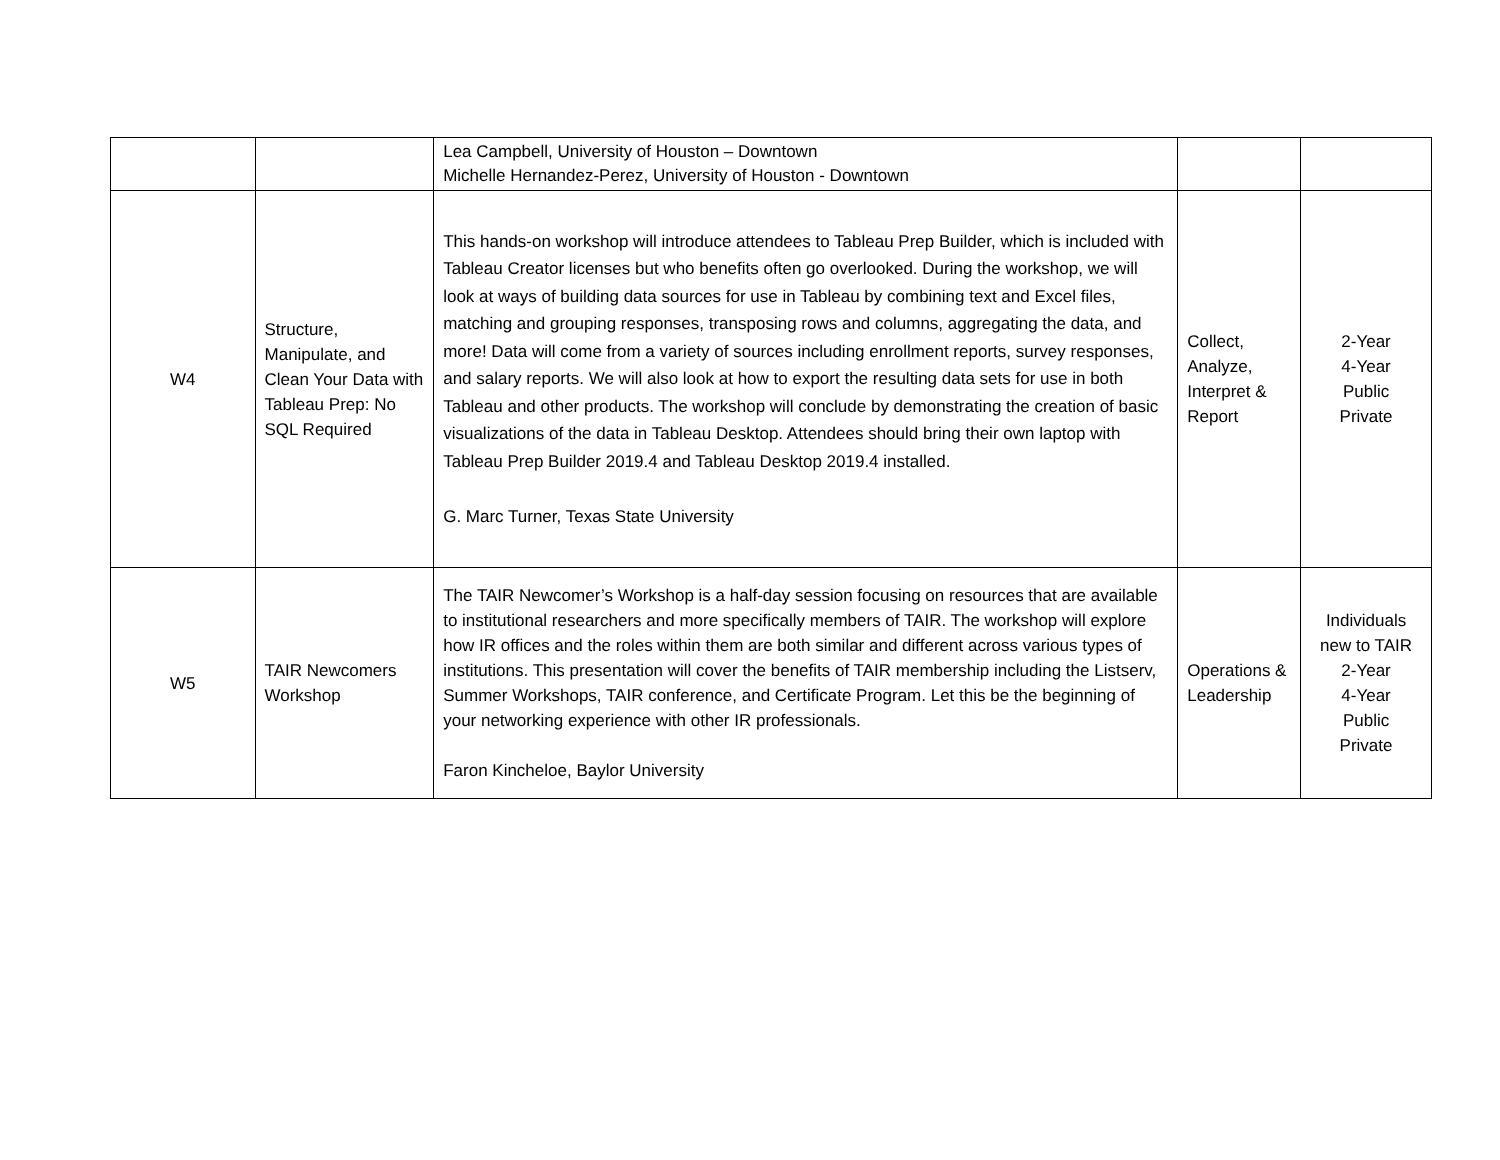| | | Lea Campbell, University of Houston – Downtown Michelle Hernandez-Perez, University of Houston - Downtown | | |
| W4 | Structure, Manipulate, and Clean Your Data with Tableau Prep: No SQL Required | This hands-on workshop will introduce attendees to Tableau Prep Builder, which is included with Tableau Creator licenses but who benefits often go overlooked. During the workshop, we will look at ways of building data sources for use in Tableau by combining text and Excel files, matching and grouping responses, transposing rows and columns, aggregating the data, and more! Data will come from a variety of sources including enrollment reports, survey responses, and salary reports. We will also look at how to export the resulting data sets for use in both Tableau and other products. The workshop will conclude by demonstrating the creation of basic visualizations of the data in Tableau Desktop. Attendees should bring their own laptop with Tableau Prep Builder 2019.4 and Tableau Desktop 2019.4 installed. G. Marc Turner, Texas State University | Collect, Analyze, Interpret & Report | 2-Year 4-Year Public Private |
| W5 | TAIR Newcomers Workshop | The TAIR Newcomer’s Workshop is a half-day session focusing on resources that are available to institutional researchers and more specifically members of TAIR. The workshop will explore how IR offices and the roles within them are both similar and different across various types of institutions. This presentation will cover the benefits of TAIR membership including the Listserv, Summer Workshops, TAIR conference, and Certificate Program. Let this be the beginning of your networking experience with other IR professionals. Faron Kincheloe, Baylor University | Operations & Leadership | Individuals new to TAIR 2-Year 4-Year Public Private |